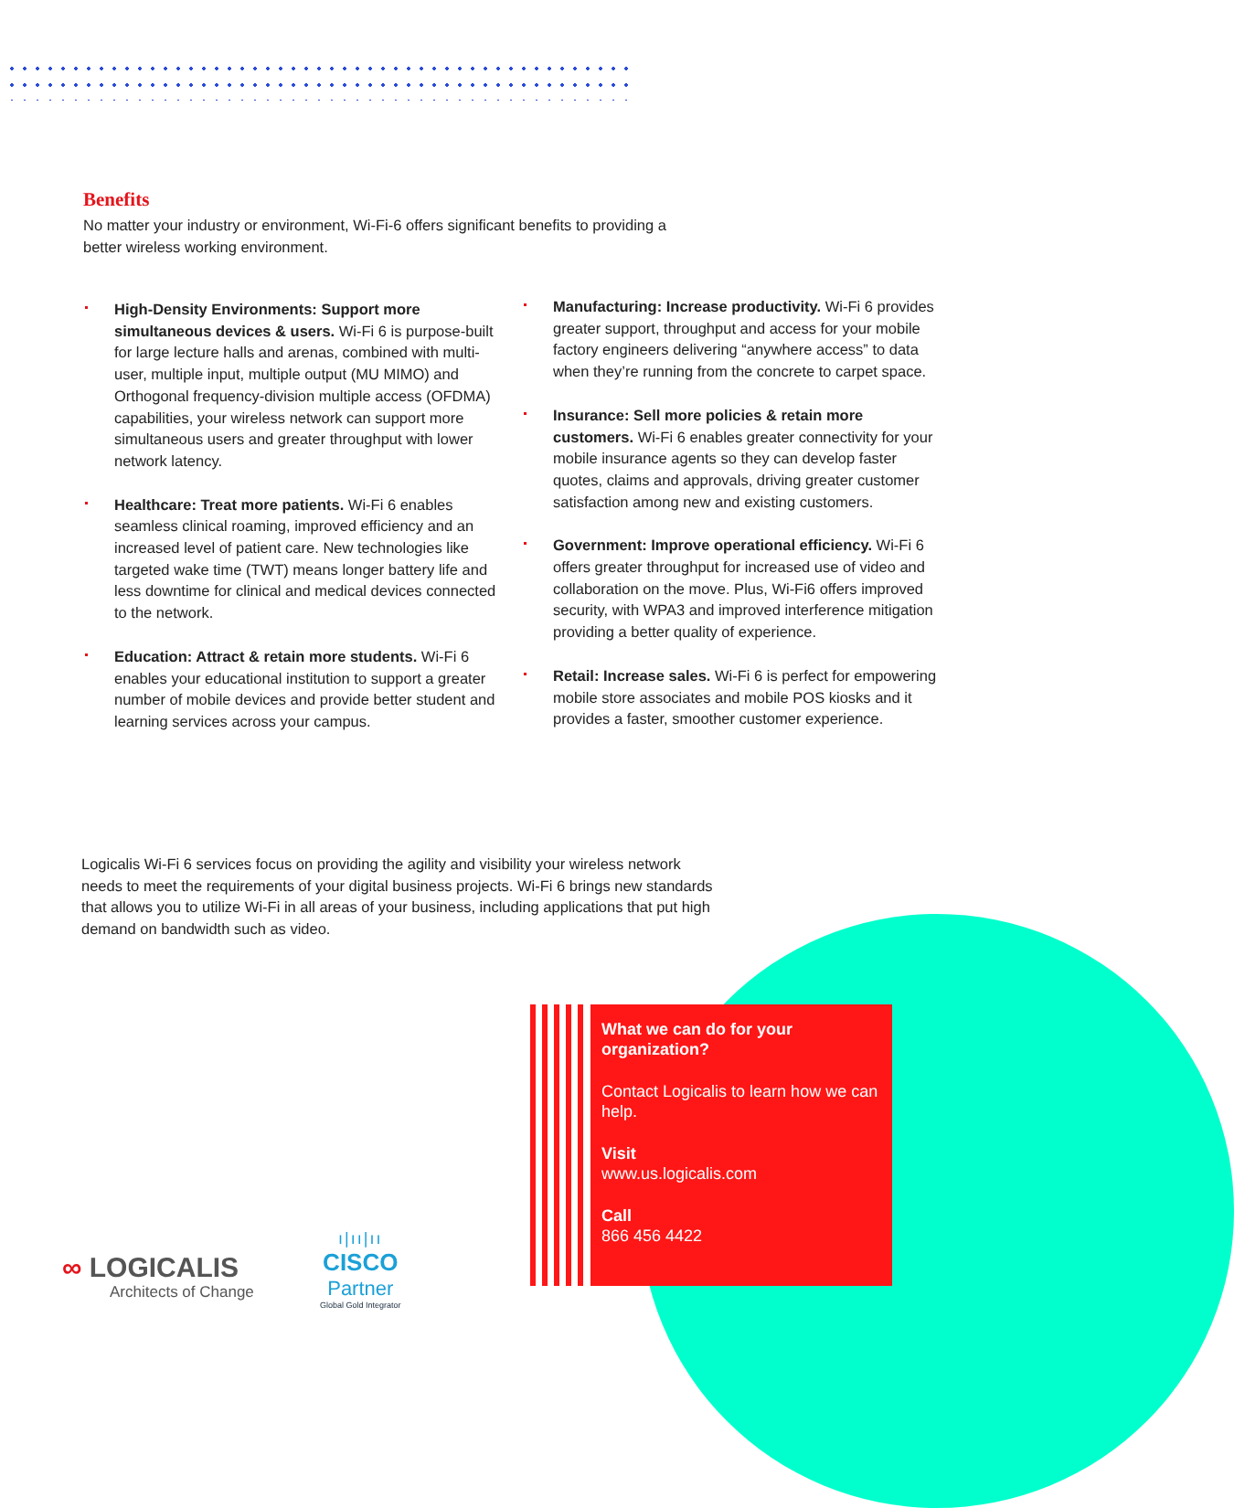Benefits
No matter your industry or environment, Wi-Fi-6 offers significant benefits to providing a better wireless working environment.
High-Density Environments: Support more simultaneous devices & users. Wi-Fi 6 is purpose-built for large lecture halls and arenas, combined with multi-user, multiple input, multiple output (MU MIMO) and Orthogonal frequency-division multiple access (OFDMA) capabilities, your wireless network can support more simultaneous users and greater throughput with lower network latency.
Healthcare: Treat more patients. Wi-Fi 6 enables seamless clinical roaming, improved efficiency and an increased level of patient care. New technologies like targeted wake time (TWT) means longer battery life and less downtime for clinical and medical devices connected to the network.
Education: Attract & retain more students. Wi-Fi 6 enables your educational institution to support a greater number of mobile devices and provide better student and learning services across your campus.
Manufacturing: Increase productivity. Wi-Fi 6 provides greater support, throughput and access for your mobile factory engineers delivering “anywhere access” to data when they’re running from the concrete to carpet space.
Insurance: Sell more policies & retain more customers. Wi-Fi 6 enables greater connectivity for your mobile insurance agents so they can develop faster quotes, claims and approvals, driving greater customer satisfaction among new and existing customers.
Government: Improve operational efficiency. Wi-Fi 6 offers greater throughput for increased use of video and collaboration on the move. Plus, Wi-Fi6 offers improved security, with WPA3 and improved interference mitigation providing a better quality of experience.
Retail: Increase sales. Wi-Fi 6 is perfect for empowering mobile store associates and mobile POS kiosks and it provides a faster, smoother customer experience.
Logicalis Wi-Fi 6 services focus on providing the agility and visibility your wireless network needs to meet the requirements of your digital business projects. Wi-Fi 6 brings new standards that allows you to utilize Wi-Fi in all areas of your business, including applications that put high demand on bandwidth such as video.
What we can do for your organization?
Contact Logicalis to learn how we can help.
Visit
www.us.logicalis.com
Call
866 456 4422
∞ LOGICALIS
Architects of Change
ı|ıı|ıı
CISCO
Partner
Global Gold Integrator